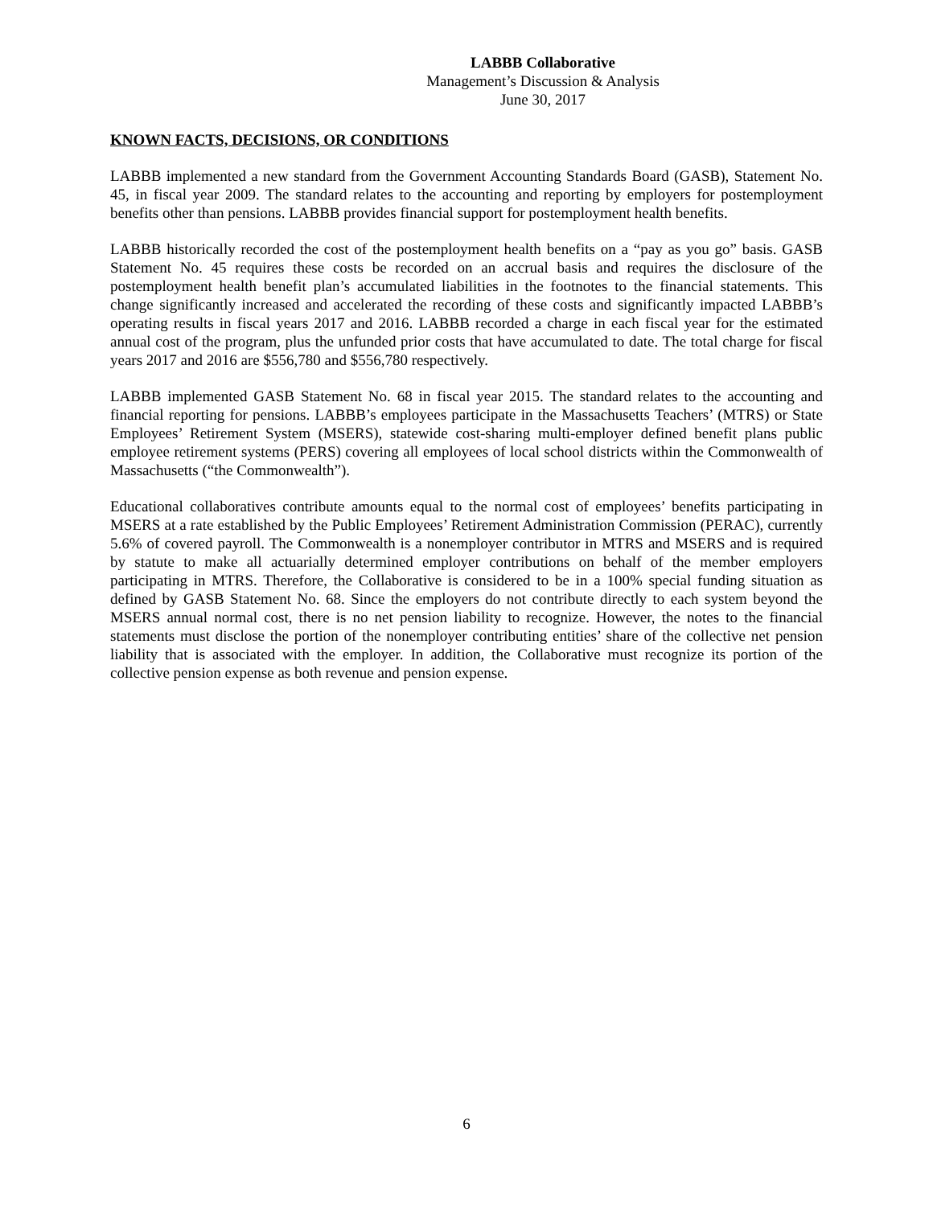LABBB Collaborative
Management’s Discussion & Analysis
June 30, 2017
KNOWN FACTS, DECISIONS, OR CONDITIONS
LABBB implemented a new standard from the Government Accounting Standards Board (GASB), Statement No. 45, in fiscal year 2009. The standard relates to the accounting and reporting by employers for postemployment benefits other than pensions. LABBB provides financial support for postemployment health benefits.
LABBB historically recorded the cost of the postemployment health benefits on a “pay as you go” basis. GASB Statement No. 45 requires these costs be recorded on an accrual basis and requires the disclosure of the postemployment health benefit plan’s accumulated liabilities in the footnotes to the financial statements. This change significantly increased and accelerated the recording of these costs and significantly impacted LABBB’s operating results in fiscal years 2017 and 2016. LABBB recorded a charge in each fiscal year for the estimated annual cost of the program, plus the unfunded prior costs that have accumulated to date. The total charge for fiscal years 2017 and 2016 are $556,780 and $556,780 respectively.
LABBB implemented GASB Statement No. 68 in fiscal year 2015. The standard relates to the accounting and financial reporting for pensions. LABBB’s employees participate in the Massachusetts Teachers’ (MTRS) or State Employees’ Retirement System (MSERS), statewide cost-sharing multi-employer defined benefit plans public employee retirement systems (PERS) covering all employees of local school districts within the Commonwealth of Massachusetts (“the Commonwealth”).
Educational collaboratives contribute amounts equal to the normal cost of employees’ benefits participating in MSERS at a rate established by the Public Employees’ Retirement Administration Commission (PERAC), currently 5.6% of covered payroll. The Commonwealth is a nonemployer contributor in MTRS and MSERS and is required by statute to make all actuarially determined employer contributions on behalf of the member employers participating in MTRS. Therefore, the Collaborative is considered to be in a 100% special funding situation as defined by GASB Statement No. 68. Since the employers do not contribute directly to each system beyond the MSERS annual normal cost, there is no net pension liability to recognize. However, the notes to the financial statements must disclose the portion of the nonemployer contributing entities’ share of the collective net pension liability that is associated with the employer. In addition, the Collaborative must recognize its portion of the collective pension expense as both revenue and pension expense.
6